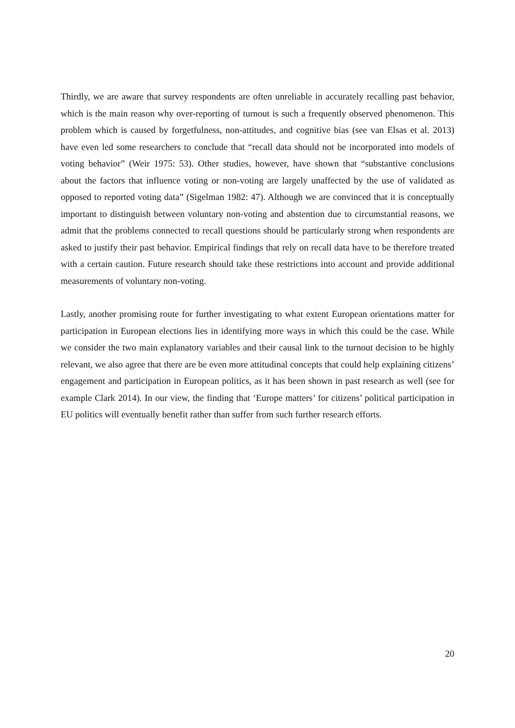Thirdly, we are aware that survey respondents are often unreliable in accurately recalling past behavior, which is the main reason why over-reporting of turnout is such a frequently observed phenomenon. This problem which is caused by forgetfulness, non-attitudes, and cognitive bias (see van Elsas et al. 2013) have even led some researchers to conclude that “recall data should not be incorporated into models of voting behavior” (Weir 1975: 53). Other studies, however, have shown that “substantive conclusions about the factors that influence voting or non-voting are largely unaffected by the use of validated as opposed to reported voting data” (Sigelman 1982: 47). Although we are convinced that it is conceptually important to distinguish between voluntary non-voting and abstention due to circumstantial reasons, we admit that the problems connected to recall questions should be particularly strong when respondents are asked to justify their past behavior. Empirical findings that rely on recall data have to be therefore treated with a certain caution. Future research should take these restrictions into account and provide additional measurements of voluntary non-voting.
Lastly, another promising route for further investigating to what extent European orientations matter for participation in European elections lies in identifying more ways in which this could be the case. While we consider the two main explanatory variables and their causal link to the turnout decision to be highly relevant, we also agree that there are be even more attitudinal concepts that could help explaining citizens’ engagement and participation in European politics, as it has been shown in past research as well (see for example Clark 2014). In our view, the finding that ‘Europe matters’ for citizens’ political participation in EU politics will eventually benefit rather than suffer from such further research efforts.
20